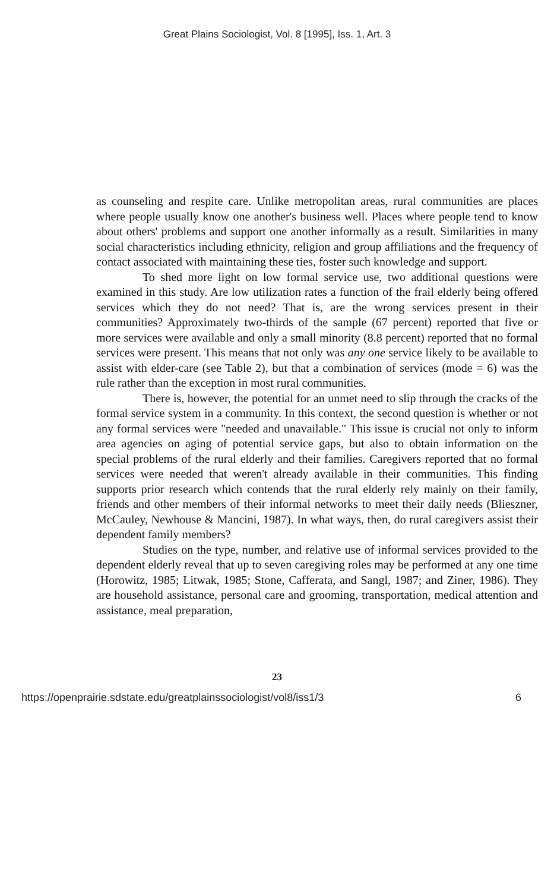Great Plains Sociologist, Vol. 8 [1995], Iss. 1, Art. 3
as counseling and respite care. Unlike metropolitan areas, rural communities are places where people usually know one another's business well. Places where people tend to know about others' problems and support one another informally as a result. Similarities in many social characteristics including ethnicity, religion and group affiliations and the frequency of contact associated with maintaining these ties, foster such knowledge and support.
To shed more light on low formal service use, two additional questions were examined in this study. Are low utilization rates a function of the frail elderly being offered services which they do not need? That is, are the wrong services present in their communities? Approximately two-thirds of the sample (67 percent) reported that five or more services were available and only a small minority (8.8 percent) reported that no formal services were present. This means that not only was any one service likely to be available to assist with elder-care (see Table 2), but that a combination of services (mode = 6) was the rule rather than the exception in most rural communities.
There is, however, the potential for an unmet need to slip through the cracks of the formal service system in a community. In this context, the second question is whether or not any formal services were "needed and unavailable." This issue is crucial not only to inform area agencies on aging of potential service gaps, but also to obtain information on the special problems of the rural elderly and their families. Caregivers reported that no formal services were needed that weren't already available in their communities. This finding supports prior research which contends that the rural elderly rely mainly on their family, friends and other members of their informal networks to meet their daily needs (Blieszner, McCauley, Newhouse & Mancini, 1987). In what ways, then, do rural caregivers assist their dependent family members?
Studies on the type, number, and relative use of informal services provided to the dependent elderly reveal that up to seven caregiving roles may be performed at any one time (Horowitz, 1985; Litwak, 1985; Stone, Cafferata, and Sangl, 1987; and Ziner, 1986). They are household assistance, personal care and grooming, transportation, medical attention and assistance, meal preparation,
23
https://openprairie.sdstate.edu/greatplainssociologist/vol8/iss1/3 6